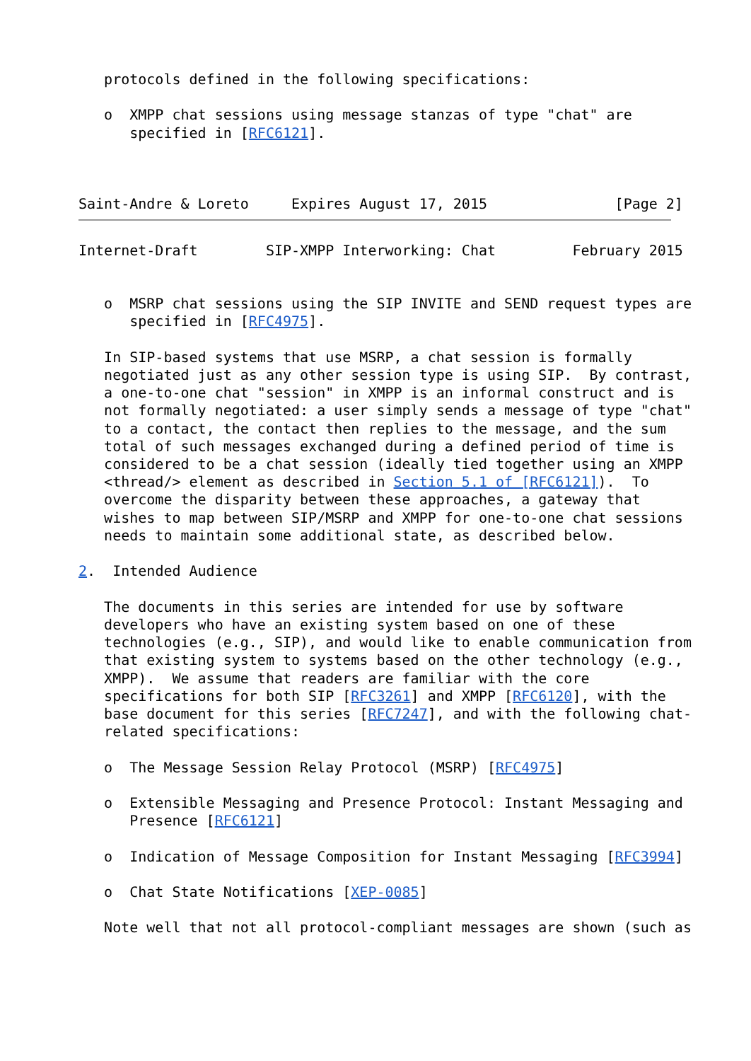protocols defined in the following specifications:

   o  XMPP chat sessions using message stanzas of type "chat" are
      specified in [RFC6121].



Saint-Andre & Loreto     Expires August 17, 2015               [Page 2]
Internet-Draft        SIP-XMPP Interworking: Chat         February 2015


   o  MSRP chat sessions using the SIP INVITE and SEND request types are
      specified in [RFC4975].

   In SIP-based systems that use MSRP, a chat session is formally
   negotiated just as any other session type is using SIP.  By contrast,
   a one-to-one chat "session" in XMPP is an informal construct and is
   not formally negotiated: a user simply sends a message of type "chat"
   to a contact, the contact then replies to the message, and the sum
   total of such messages exchanged during a defined period of time is
   considered to be a chat session (ideally tied together using an XMPP
   <thread/> element as described in Section 5.1 of [RFC6121]).  To
   overcome the disparity between these approaches, a gateway that
   wishes to map between SIP/MSRP and XMPP for one-to-one chat sessions
   needs to maintain some additional state, as described below.

2.  Intended Audience

   The documents in this series are intended for use by software
   developers who have an existing system based on one of these
   technologies (e.g., SIP), and would like to enable communication from
   that existing system to systems based on the other technology (e.g.,
   XMPP).  We assume that readers are familiar with the core
   specifications for both SIP [RFC3261] and XMPP [RFC6120], with the
   base document for this series [RFC7247], and with the following chat-
   related specifications:

   o  The Message Session Relay Protocol (MSRP) [RFC4975]

   o  Extensible Messaging and Presence Protocol: Instant Messaging and
      Presence [RFC6121]

   o  Indication of Message Composition for Instant Messaging [RFC3994]

   o  Chat State Notifications [XEP-0085]

   Note well that not all protocol-compliant messages are shown (such as